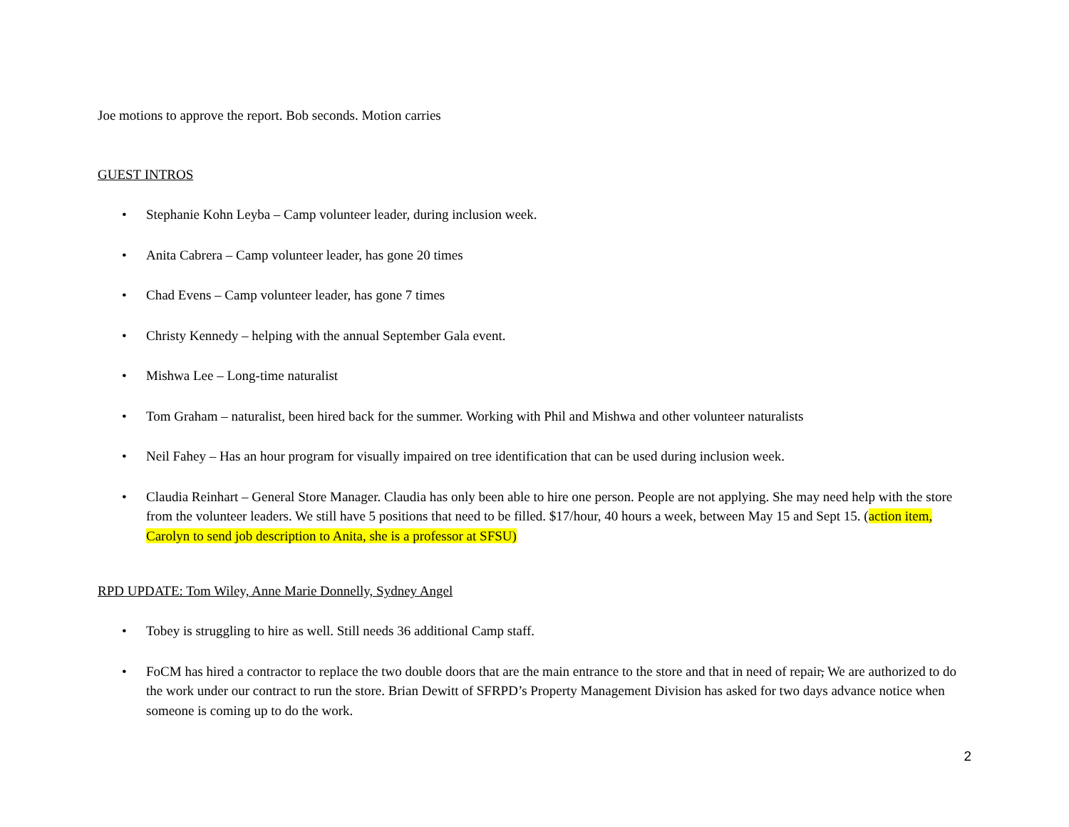Joe motions to approve the report. Bob seconds. Motion carries
GUEST INTROS
• Stephanie Kohn Leyba – Camp volunteer leader, during inclusion week.
• Anita Cabrera – Camp volunteer leader, has gone 20 times
• Chad Evens – Camp volunteer leader, has gone 7 times
• Christy Kennedy – helping with the annual September Gala event.
• Mishwa Lee – Long-time naturalist
• Tom Graham – naturalist, been hired back for the summer. Working with Phil and Mishwa and other volunteer naturalists
• Neil Fahey – Has an hour program for visually impaired on tree identification that can be used during inclusion week.
• Claudia Reinhart – General Store Manager. Claudia has only been able to hire one person. People are not applying. She may need help with the store from the volunteer leaders. We still have 5 positions that need to be filled. $17/hour, 40 hours a week, between May 15 and Sept 15. (action item, Carolyn to send job description to Anita, she is a professor at SFSU)
RPD UPDATE: Tom Wiley, Anne Marie Donnelly, Sydney Angel
• Tobey is struggling to hire as well. Still needs 36 additional Camp staff.
• FoCM has hired a contractor to replace the two double doors that are the main entrance to the store and that in need of repair, We are authorized to do the work under our contract to run the store. Brian Dewitt of SFRPD’s Property Management Division has asked for two days advance notice when someone is coming up to do the work.
2